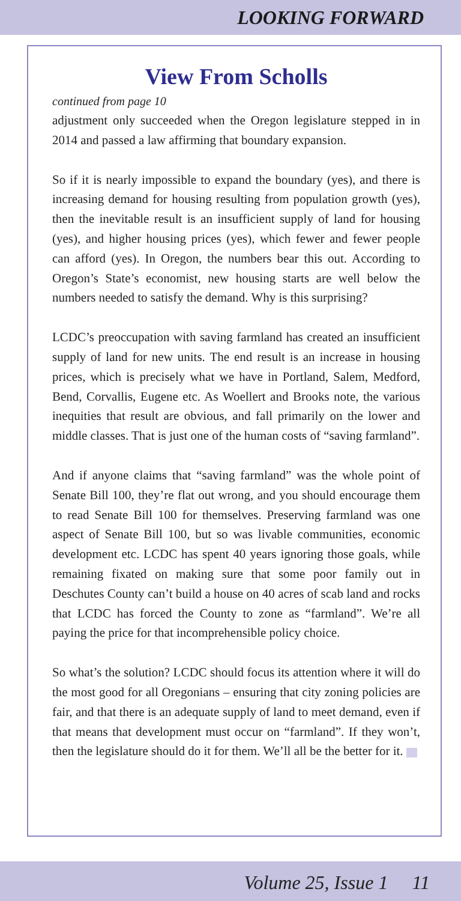LOOKING FORWARD
View From Scholls
continued from page 10
adjustment only succeeded when the Oregon legislature stepped in in 2014 and passed a law affirming that boundary expansion.
So if it is nearly impossible to expand the boundary (yes), and there is increasing demand for housing resulting from population growth (yes), then the inevitable result is an insufficient supply of land for housing (yes), and higher housing prices (yes), which fewer and fewer people can afford (yes). In Oregon, the numbers bear this out. According to Oregon’s State’s economist, new housing starts are well below the numbers needed to satisfy the demand. Why is this surprising?
LCDC’s preoccupation with saving farmland has created an insufficient supply of land for new units. The end result is an increase in housing prices, which is precisely what we have in Portland, Salem, Medford, Bend, Corvallis, Eugene etc. As Woellert and Brooks note, the various inequities that result are obvious, and fall primarily on the lower and middle classes. That is just one of the human costs of “saving farmland”.
And if anyone claims that “saving farmland” was the whole point of Senate Bill 100, they’re flat out wrong, and you should encourage them to read Senate Bill 100 for themselves. Preserving farmland was one aspect of Senate Bill 100, but so was livable communities, economic development etc. LCDC has spent 40 years ignoring those goals, while remaining fixated on making sure that some poor family out in Deschutes County can’t build a house on 40 acres of scab land and rocks that LCDC has forced the County to zone as “farmland”. We’re all paying the price for that incomprehensible policy choice.
So what’s the solution? LCDC should focus its attention where it will do the most good for all Oregonians – ensuring that city zoning policies are fair, and that there is an adequate supply of land to meet demand, even if that means that development must occur on “farmland”. If they won’t, then the legislature should do it for them. We’ll all be the better for it.
Volume 25, Issue 1 11